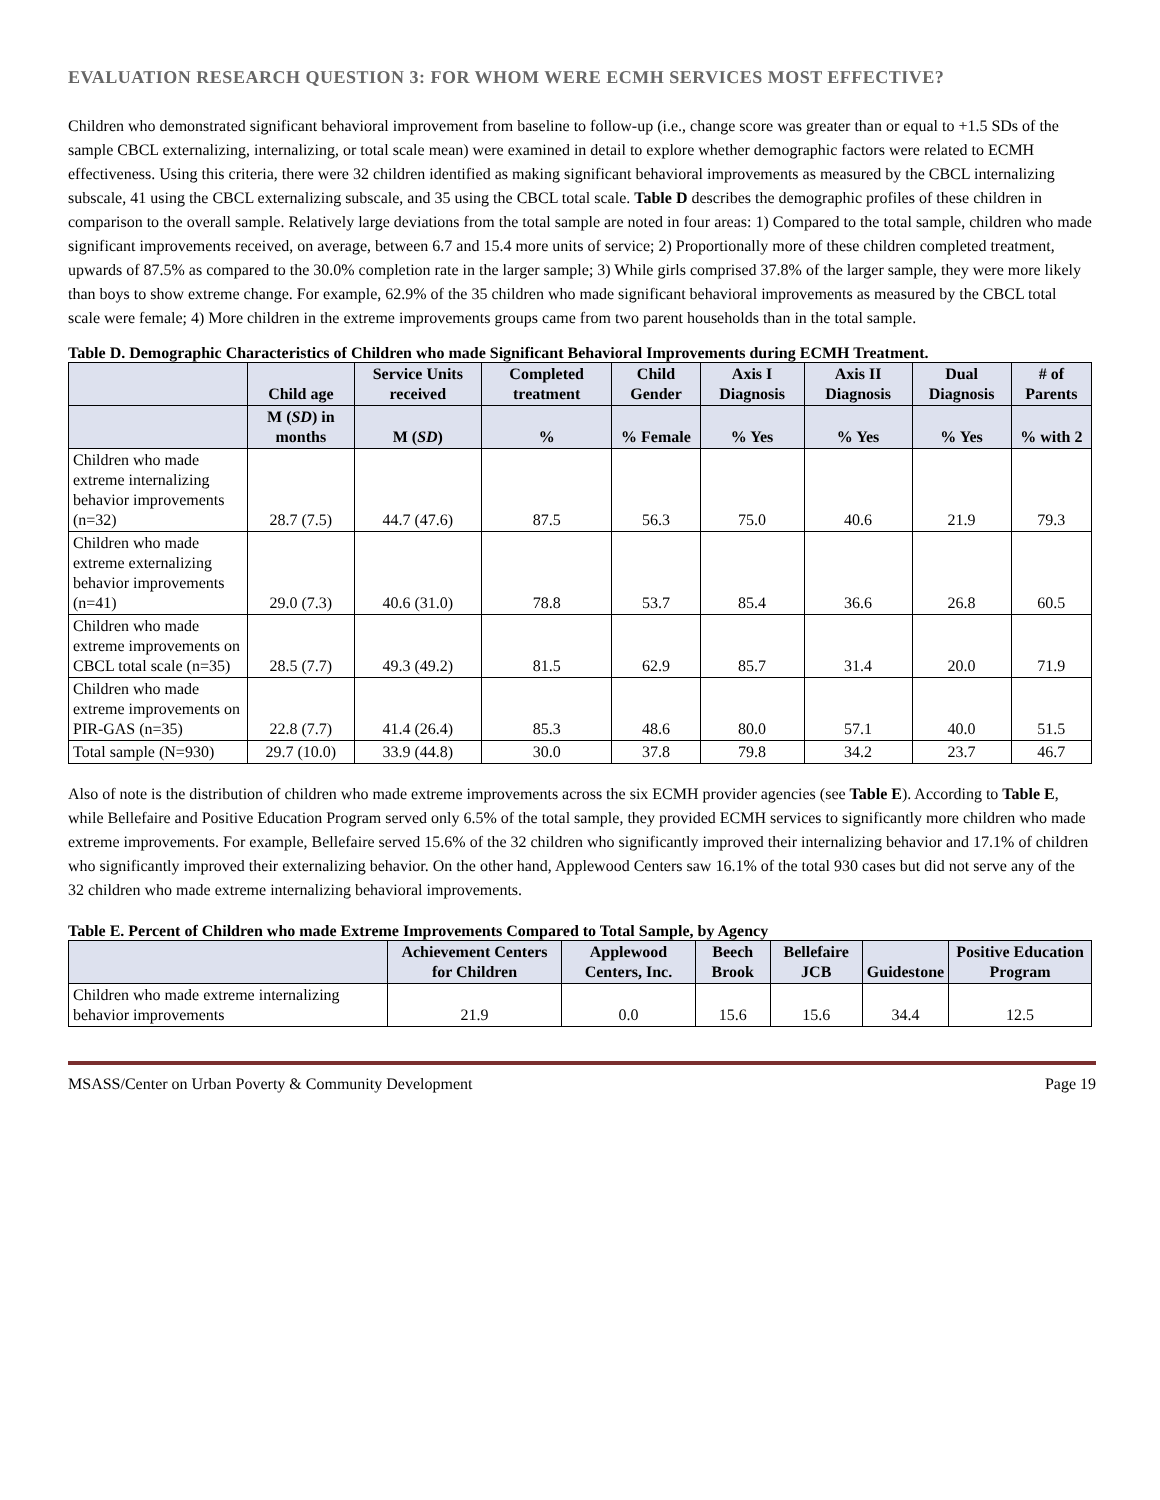EVALUATION RESEARCH QUESTION 3: FOR WHOM WERE ECMH SERVICES MOST EFFECTIVE?
Children who demonstrated significant behavioral improvement from baseline to follow-up (i.e., change score was greater than or equal to +1.5 SDs of the sample CBCL externalizing, internalizing, or total scale mean) were examined in detail to explore whether demographic factors were related to ECMH effectiveness. Using this criteria, there were 32 children identified as making significant behavioral improvements as measured by the CBCL internalizing subscale, 41 using the CBCL externalizing subscale, and 35 using the CBCL total scale. Table D describes the demographic profiles of these children in comparison to the overall sample. Relatively large deviations from the total sample are noted in four areas: 1) Compared to the total sample, children who made significant improvements received, on average, between 6.7 and 15.4 more units of service; 2) Proportionally more of these children completed treatment, upwards of 87.5% as compared to the 30.0% completion rate in the larger sample; 3) While girls comprised 37.8% of the larger sample, they were more likely than boys to show extreme change. For example, 62.9% of the 35 children who made significant behavioral improvements as measured by the CBCL total scale were female; 4) More children in the extreme improvements groups came from two parent households than in the total sample.
Table D. Demographic Characteristics of Children who made Significant Behavioral Improvements during ECMH Treatment.
| | Child age | Service Units received | Completed treatment | Child Gender | Axis I Diagnosis | Axis II Diagnosis | Dual Diagnosis | # of Parents |
| --- | --- | --- | --- | --- | --- | --- | --- | --- |
| | M ( SD ) in months | M ( SD ) | % | % Female | % Yes | % Yes | % Yes | % with 2 |
| Children who made extreme internalizing behavior improvements (n=32) | 28.7 (7.5) | 44.7 (47.6) | 87.5 | 56.3 | 75.0 | 40.6 | 21.9 | 79.3 |
| Children who made extreme externalizing behavior improvements (n=41) | 29.0 (7.3) | 40.6 (31.0) | 78.8 | 53.7 | 85.4 | 36.6 | 26.8 | 60.5 |
| Children who made extreme improvements on CBCL total scale (n=35) | 28.5 (7.7) | 49.3 (49.2) | 81.5 | 62.9 | 85.7 | 31.4 | 20.0 | 71.9 |
| Children who made extreme improvements on PIR-GAS (n=35) | 22.8 (7.7) | 41.4 (26.4) | 85.3 | 48.6 | 80.0 | 57.1 | 40.0 | 51.5 |
| Total sample (N=930) | 29.7 (10.0) | 33.9 (44.8) | 30.0 | 37.8 | 79.8 | 34.2 | 23.7 | 46.7 |
Also of note is the distribution of children who made extreme improvements across the six ECMH provider agencies (see Table E). According to Table E, while Bellefaire and Positive Education Program served only 6.5% of the total sample, they provided ECMH services to significantly more children who made extreme improvements. For example, Bellefaire served 15.6% of the 32 children who significantly improved their internalizing behavior and 17.1% of children who significantly improved their externalizing behavior. On the other hand, Applewood Centers saw 16.1% of the total 930 cases but did not serve any of the 32 children who made extreme internalizing behavioral improvements.
Table E. Percent of Children who made Extreme Improvements Compared to Total Sample, by Agency
| | Achievement Centers for Children | Applewood Centers, Inc. | Beech Brook | Bellefaire JCB | Guidestone | Positive Education Program |
| --- | --- | --- | --- | --- | --- | --- |
| Children who made extreme internalizing behavior improvements | 21.9 | 0.0 | 15.6 | 15.6 | 34.4 | 12.5 |
MSASS/Center on Urban Poverty & Community Development Page 19